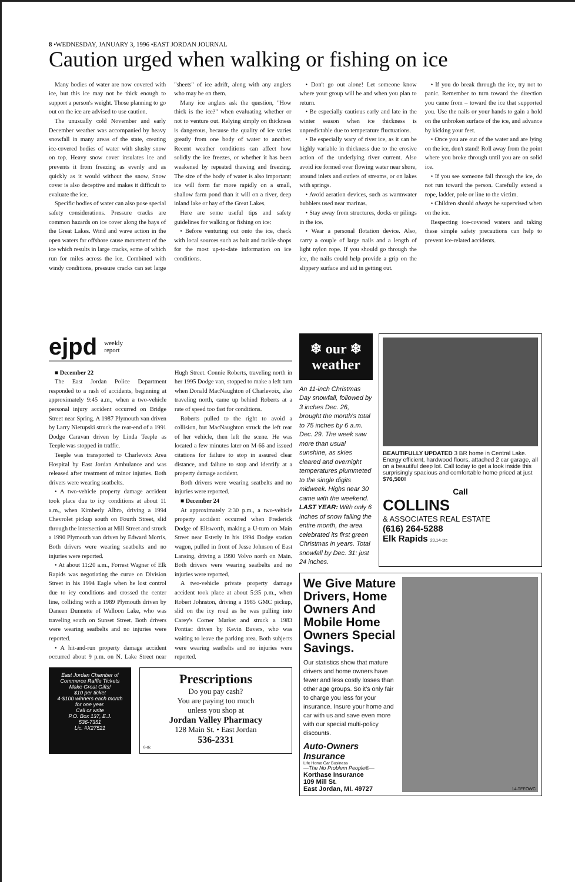8 •WEDNESDAY, JANUARY 3, 1996 •EAST JORDAN JOURNAL
Caution urged when walking or fishing on ice
Many bodies of water are now covered with ice, but this ice may not be thick enough to support a person's weight. Those planning to go out on the ice are advised to use caution.
The unusually cold November and early December weather was accompanied by heavy snowfall in many areas of the state, creating ice-covered bodies of water with slushy snow on top. Heavy snow cover insulates ice and prevents it from freezing as evenly and as quickly as it would without the snow. Snow cover is also deceptive and makes it difficult to evaluate the ice.
Specific bodies of water can also pose special safety considerations. Pressure cracks are common hazards on ice cover along the bays of the Great Lakes. Wind and wave action in the open waters far offshore cause movement of the ice which results in large cracks, some of which run for miles across the ice. Combined with windy conditions, pressure cracks can set large "sheets" of ice adrift, along with any anglers who may be on them.
Many ice anglers ask the question, "How thick is the ice?" when evaluating whether or not to venture out. Relying simply on thickness is dangerous, because the quality of ice varies greatly from one body of water to another. Recent weather conditions can affect how solidly the ice freezes, or whether it has been weakened by repeated thawing and freezing. The size of the body of water is also important: ice will form far more rapidly on a small, shallow farm pond than it will on a river, deep inland lake or bay of the Great Lakes.
Here are some useful tips and safety guidelines for walking or fishing on ice:
• Before venturing out onto the ice, check with local sources such as bait and tackle shops for the most up-to-date information on ice conditions.
• Don't go out alone! Let someone know where your group will be and when you plan to return.
• Be especially cautious early and late in the winter season when ice thickness is unpredictable due to temperature fluctuations.
• Be especially wary of river ice, as it can be highly variable in thickness due to the erosive action of the underlying river current. Also avoid ice formed over flowing water near shore, around inlets and outlets of streams, or on lakes with springs.
• Avoid aeration devices, such as warmwater bubblers used near marinas.
• Stay away from structures, docks or pilings in the ice.
• Wear a personal flotation device. Also, carry a couple of large nails and a length of light nylon rope. If you should go through the ice, the nails could help provide a grip on the slippery surface and aid in getting out.
• If you do break through the ice, try not to panic. Remember to turn toward the direction you came from – toward the ice that supported you. Use the nails or your hands to gain a hold on the unbroken surface of the ice, and advance by kicking your feet.
• Once you are out of the water and are lying on the ice, don't stand! Roll away from the point where you broke through until you are on solid ice.
• If you see someone fall through the ice, do not run toward the person. Carefully extend a rope, ladder, pole or line to the victim.
• Children should always be supervised when on the ice.
Respecting ice-covered waters and taking these simple safety precautions can help to prevent ice-related accidents.
ejpd weekly
report
■ December 22
The East Jordan Police Department responded to a rash of accidents, beginning at approximately 9:45 a.m., when a two-vehicle personal injury accident occurred on Bridge Street near Spring. A 1987 Plymouth van driven by Larry Nietupski struck the rear-end of a 1991 Dodge Caravan driven by Linda Teeple as Teeple was stopped in traffic.
Teeple was transported to Charlevoix Area Hospital by East Jordan Ambulance and was released after treatment of minor injuries. Both drivers were wearing seatbelts.
• A two-vehicle property damage accident took place due to icy conditions at about 11 a.m., when Kimberly Albro, driving a 1994 Chevrolet pickup south on Fourth Street, slid through the intersection at Mill Street and struck a 1990 Plymouth van driven by Edward Morris. Both drivers were wearing seatbelts and no injuries were reported.
• At about 11:20 a.m., Forrest Wagner of Elk Rapids was negotiating the curve on Division Street in his 1994 Eagle when he lost control due to icy conditions and crossed the center line, colliding with a 1989 Plymouth driven by Daneen Dunnette of Walloon Lake, who was traveling south on Sunset Street. Both drivers were wearing seatbelts and no injuries were reported.
• A hit-and-run property damage accident occurred about 9 p.m. on N. Lake Street near Hugh Street. Connie Roberts, traveling north in her 1995 Dodge van, stopped to make a left turn when Donald MacNaughton of Charlevoix, also traveling north, came up behind Roberts at a rate of speed too fast for conditions.
Roberts pulled to the right to avoid a collision, but MacNaughton struck the left rear of her vehicle, then left the scene. He was located a few minutes later on M-66 and issued citations for failure to stop in assured clear distance, and failure to stop and identify at a property damage accident.
Both drivers were wearing seatbelts and no injuries were reported.
■ December 24
At approximately 2:30 p.m., a two-vehicle property accident occurred when Frederick Dodge of Ellsworth, making a U-turn on Main Street near Esterly in his 1994 Dodge station wagon, pulled in front of Jesse Johnson of East Lansing, driving a 1990 Volvo north on Main. Both drivers were wearing seatbelts and no injuries were reported.
A two-vehicle private property damage accident took place at about 5:35 p.m., when Robert Johnston, driving a 1985 GMC pickup, slid on the icy road as he was pulling into Carey's Corner Market and struck a 1983 Pontiac driven by Kevin Bavers, who was waiting to leave the parking area. Both subjects were wearing seatbelts and no injuries were reported.
East Jordan Chamber of Commerce Raffle Tickets Make Great Gifts!
$10 per ticket
4-$100 winners each month for one year.
Call or write
P.O. Box 137, E.J.
536-7351
Lic. #X27521
Prescriptions
Do you pay cash?
You are paying too much
unless you shop at
Jordan Valley Pharmacy
128 Main St. • East Jordan
536-2331
8-tfc
❄ our ❄
weather
An 11-inch Christmas Day snowfall, followed by 3 inches Dec. 26, brought the month's total to 75 inches by 6 a.m. Dec. 29. The week saw more than usual sunshine, as skies cleared and overnight temperatures plummeted to the single digits midweek. Highs near 30 came with the weekend. LAST YEAR: With only 6 inches of snow falling the entire month, the area celebrated its first green Christmas in years. Total snowfall by Dec. 31: just 24 inches.
BEAUTIFULLY UPDATED 3 BR home in Central Lake. Energy efficient, hardwood floors, attached 2 car garage, all on a beautiful deep lot. Call today to get a look inside this surprisingly spacious and comfortable home priced at just $76,500!
Call
COLLINS
& ASSOCIATES REAL ESTATE
(616) 264-5288
Elk Rapids 20,14-1tc
We Give Mature Drivers, Home Owners And Mobile Home Owners Special Savings.
Our statistics show that mature drivers and home owners have fewer and less costly losses than other age groups. So it's only fair to charge you less for your insurance. Insure your home and car with us and save even more with our special multi-policy discounts.
Auto-Owners Insurance
Life Home Car Business
—The No Problem People®—
Korthase Insurance
109 Mill St.
East Jordan, MI. 49727
14-TFEOWC